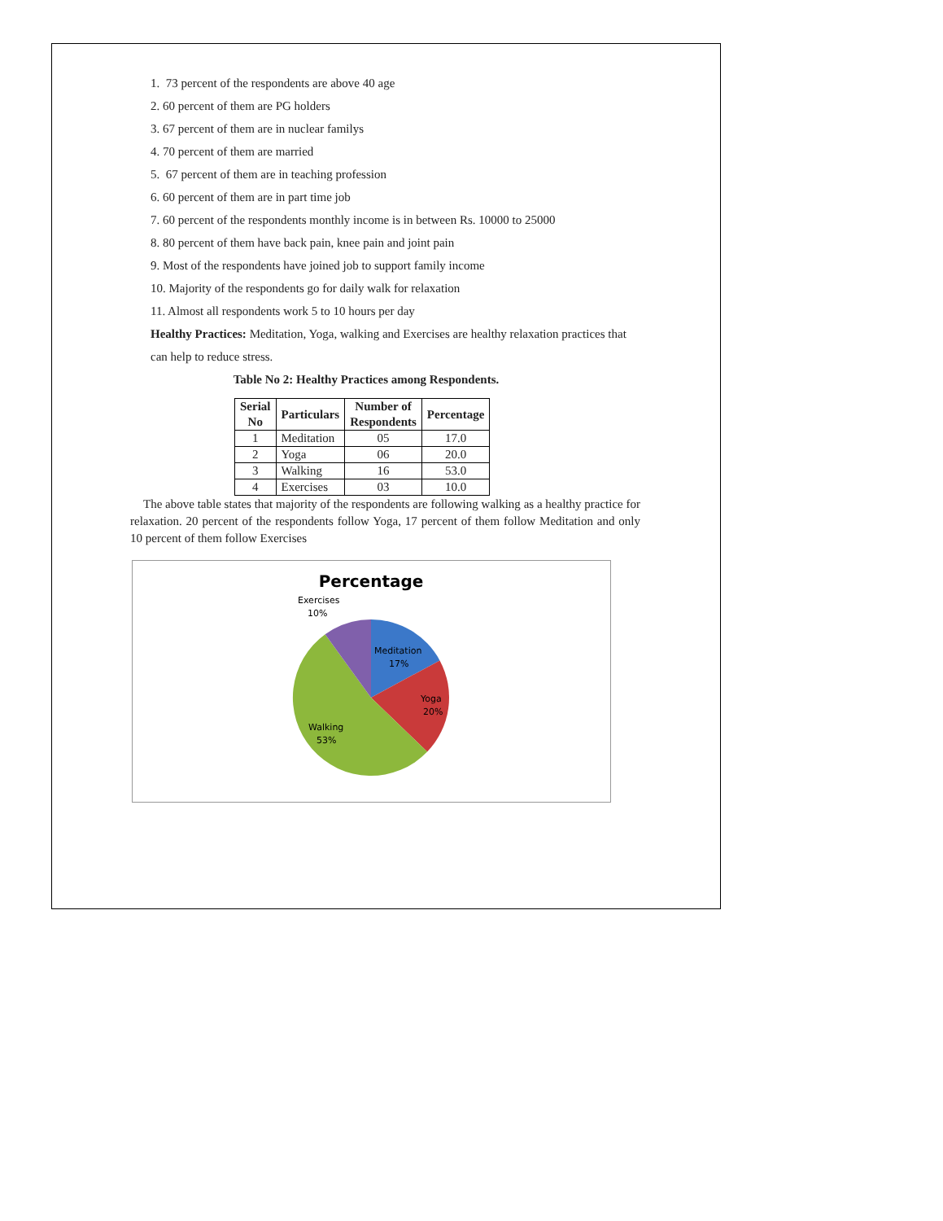1. 73 percent of the respondents are above 40 age
2. 60 percent of them are PG holders
3. 67 percent of them are in nuclear familys
4. 70 percent of them are married
5. 67 percent of them are in teaching profession
6. 60 percent of them are in part time job
7. 60 percent of the respondents monthly income is in between Rs. 10000 to 25000
8. 80 percent of them have back pain, knee pain and joint pain
9. Most of the respondents have joined job to support family income
10. Majority of the respondents go for daily walk for relaxation
11. Almost all respondents work 5 to 10 hours per day
Healthy Practices: Meditation, Yoga, walking and Exercises are healthy relaxation practices that can help to reduce stress.
Table No 2: Healthy Practices among Respondents.
| Serial No | Particulars | Number of Respondents | Percentage |
| --- | --- | --- | --- |
| 1 | Meditation | 05 | 17.0 |
| 2 | Yoga | 06 | 20.0 |
| 3 | Walking | 16 | 53.0 |
| 4 | Exercises | 03 | 10.0 |
The above table states that majority of the respondents are following walking as a healthy practice for relaxation. 20 percent of the respondents follow Yoga, 17 percent of them follow Meditation and only 10 percent of them follow Exercises
Percentage
Exercises 10%
Meditation 17%
Yoga 20%
Walking 53%